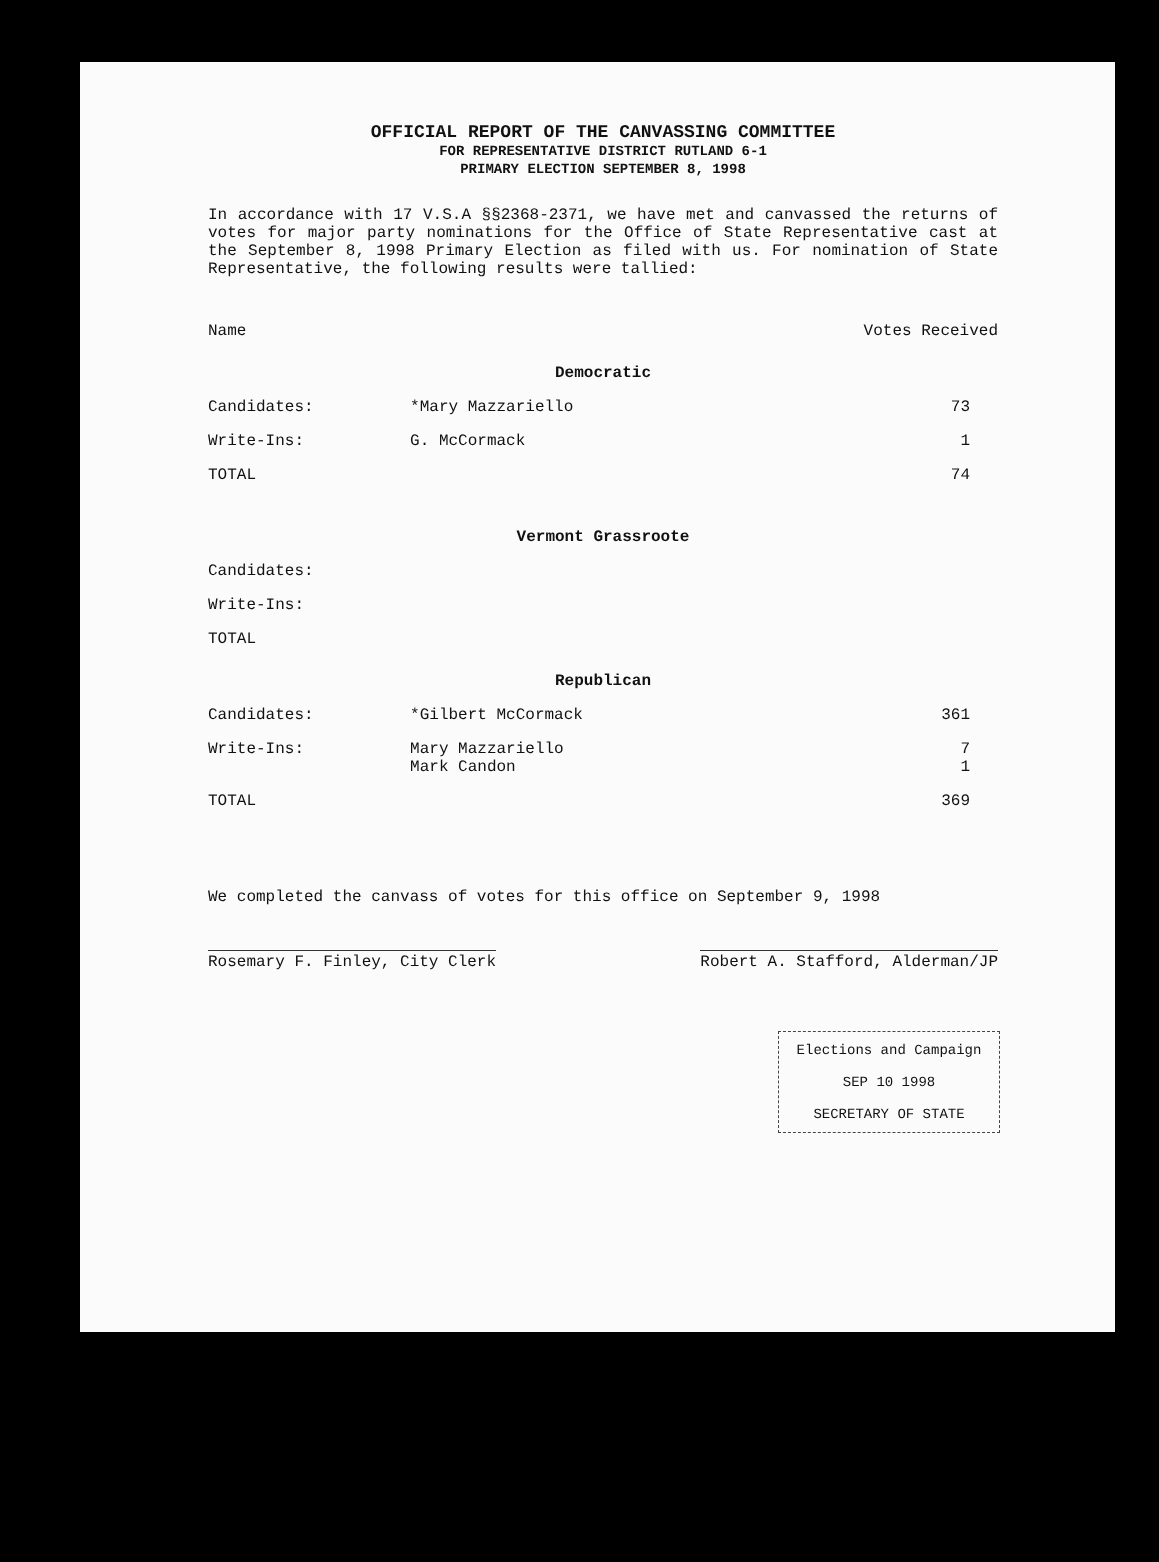OFFICIAL REPORT OF THE CANVASSING COMMITTEE
FOR REPRESENTATIVE DISTRICT RUTLAND 6-1
PRIMARY ELECTION SEPTEMBER 8, 1998
In accordance with 17 V.S.A §§2368-2371, we have met and canvassed the returns of votes for major party nominations for the Office of State Representative cast at the September 8, 1998 Primary Election as filed with us. For nomination of State Representative, the following results were tallied:
| Name | | Votes Received |
| --- | --- | --- |
| Democratic | | |
| Candidates: | *Mary Mazzariello | 73 |
| Write-Ins: | G. McCormack | 1 |
| TOTAL | | 74 |
| Vermont Grassroote | | |
| Candidates: | | |
| Write-Ins: | | |
| TOTAL | | |
| Republican | | |
| Candidates: | *Gilbert McCormack | 361 |
| Write-Ins: | Mary Mazzariello Mark Candon | 7 1 |
| TOTAL | | 369 |
We completed the canvass of votes for this office on September 9, 1998
Rosemary F. Finley, City Clerk Robert A. Stafford, Alderman/JP
Elections and Campaign
SEP 10 1998
SECRETARY OF STATE